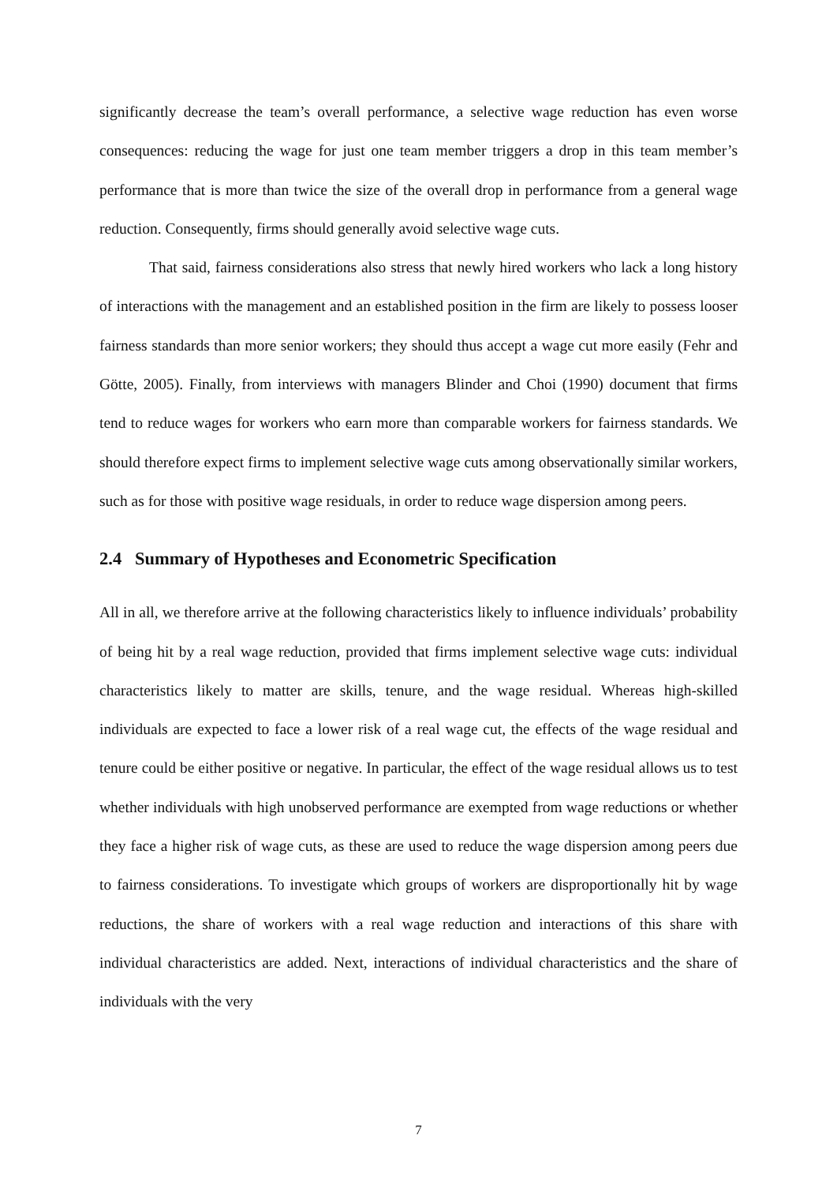significantly decrease the team’s overall performance, a selective wage reduction has even worse consequences: reducing the wage for just one team member triggers a drop in this team member’s performance that is more than twice the size of the overall drop in performance from a general wage reduction. Consequently, firms should generally avoid selective wage cuts.
That said, fairness considerations also stress that newly hired workers who lack a long history of interactions with the management and an established position in the firm are likely to possess looser fairness standards than more senior workers; they should thus accept a wage cut more easily (Fehr and Götte, 2005). Finally, from interviews with managers Blinder and Choi (1990) document that firms tend to reduce wages for workers who earn more than comparable workers for fairness standards. We should therefore expect firms to implement selective wage cuts among observationally similar workers, such as for those with positive wage residuals, in order to reduce wage dispersion among peers.
2.4 Summary of Hypotheses and Econometric Specification
All in all, we therefore arrive at the following characteristics likely to influence individuals’ probability of being hit by a real wage reduction, provided that firms implement selective wage cuts: individual characteristics likely to matter are skills, tenure, and the wage residual. Whereas high-skilled individuals are expected to face a lower risk of a real wage cut, the effects of the wage residual and tenure could be either positive or negative. In particular, the effect of the wage residual allows us to test whether individuals with high unobserved performance are exempted from wage reductions or whether they face a higher risk of wage cuts, as these are used to reduce the wage dispersion among peers due to fairness considerations. To investigate which groups of workers are disproportionally hit by wage reductions, the share of workers with a real wage reduction and interactions of this share with individual characteristics are added. Next, interactions of individual characteristics and the share of individuals with the very
7